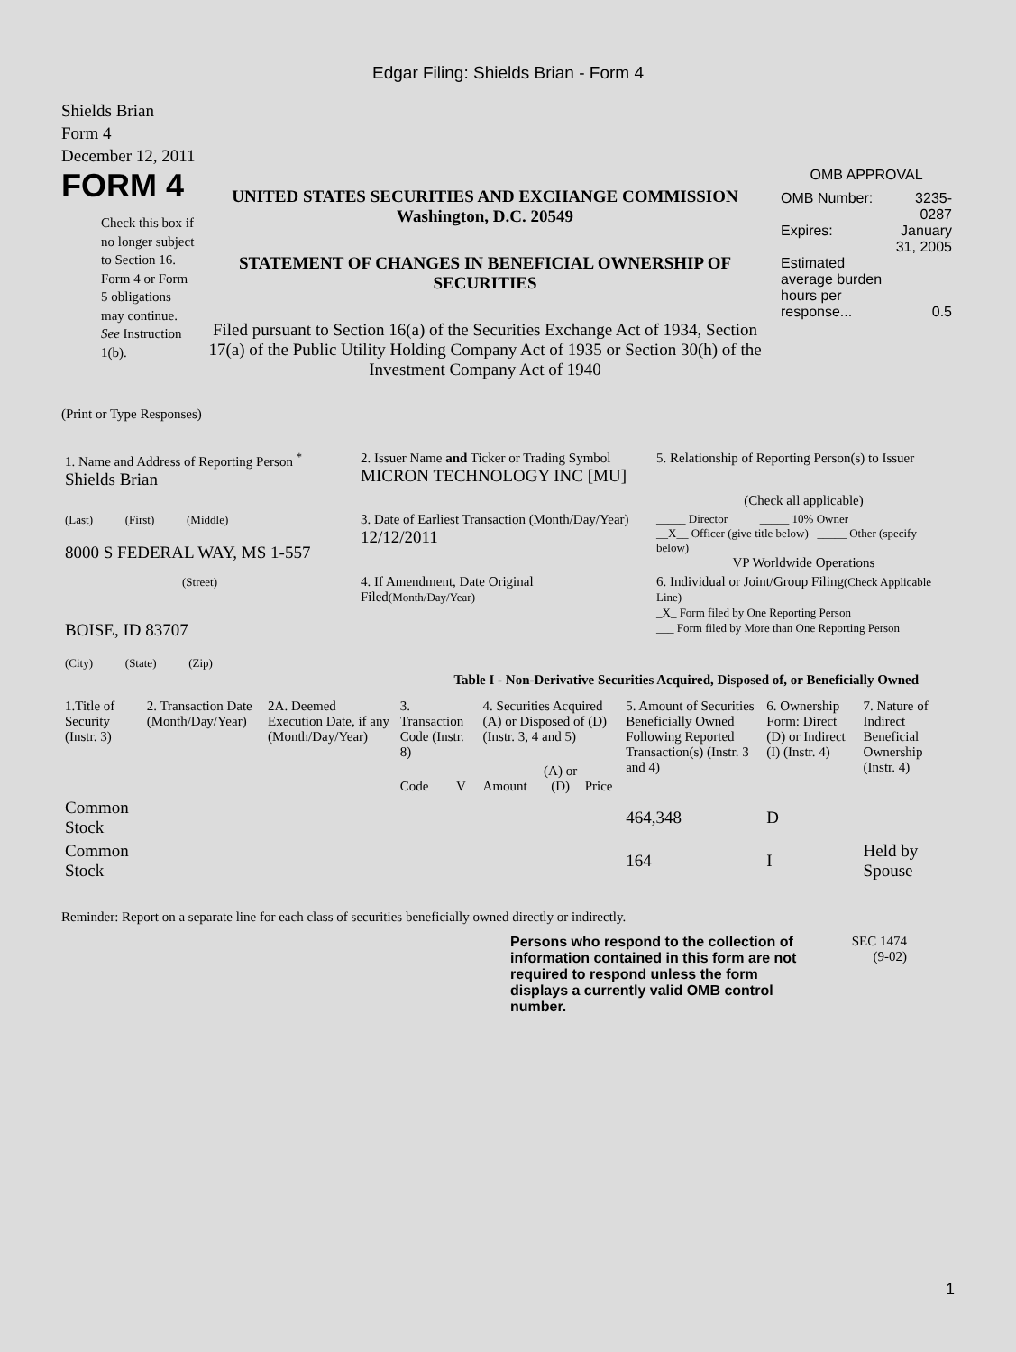Edgar Filing: Shields Brian - Form 4
Shields Brian
Form 4
December 12, 2011
FORM 4
Check this box if no longer subject to Section 16. Form 4 or Form 5 obligations may continue. See Instruction 1(b).
UNITED STATES SECURITIES AND EXCHANGE COMMISSION
Washington, D.C. 20549
STATEMENT OF CHANGES IN BENEFICIAL OWNERSHIP OF SECURITIES
Filed pursuant to Section 16(a) of the Securities Exchange Act of 1934, Section 17(a) of the Public Utility Holding Company Act of 1935 or Section 30(h) of the Investment Company Act of 1940
OMB APPROVAL
| OMB Number: | 3235-0287 |
| Expires: | January 31, 2005 |
| Estimated average burden hours per response... | 0.5 |
(Print or Type Responses)
| 1. Name and Address of Reporting Person <sup>*</sup> Shields Brian | 2. Issuer Name and Ticker or Trading Symbol MICRON TECHNOLOGY INC [MU] | 5. Relationship of Reporting Person(s) to Issuer (Check all applicable) |
| (Last) (First) (Middle) 8000 S FEDERAL WAY, MS 1-557 | 3. Date of Earliest Transaction (Month/Day/Year) 12/12/2011 | _____ Director _____ 10% Owner __X__ Officer (give title below) _____ Other (specify below) VP Worldwide Operations |
| (Street) BOISE, ID 83707 (City) (State) (Zip) | 4. If Amendment, Date Original Filed (Month/Day/Year) | 6. Individual or Joint/Group Filing (Check Applicable Line) _X_ Form filed by One Reporting Person ___ Form filed by More than One Reporting Person |
Table I - Non-Derivative Securities Acquired, Disposed of, or Beneficially Owned
| 1.Title of Security (Instr. 3) | 2. Transaction Date (Month/Day/Year) | 2A. Deemed Execution Date, if any (Month/Day/Year) | 3. Transaction Code (Instr. 8) | | 4. Securities Acquired (A) or Disposed of (D) (Instr. 3, 4 and 5) | | | 5. Amount of Securities Beneficially Owned Following Reported Transaction(s) (Instr. 3 and 4) | 6. Ownership Form: Direct (D) or Indirect (I) (Instr. 4) | 7. Nature of Indirect Beneficial Ownership (Instr. 4) |
| | | | Code | V | Amount | (A) or (D) | Price | | | |
| Common Stock | | | | | | | | 464,348 | D | |
| Common Stock | | | | | | | | 164 | I | Held by Spouse |
Reminder: Report on a separate line for each class of securities beneficially owned directly or indirectly.
Persons who respond to the collection of information contained in this form are not required to respond unless the form displays a currently valid OMB control number.
SEC 1474
(9-02)
1